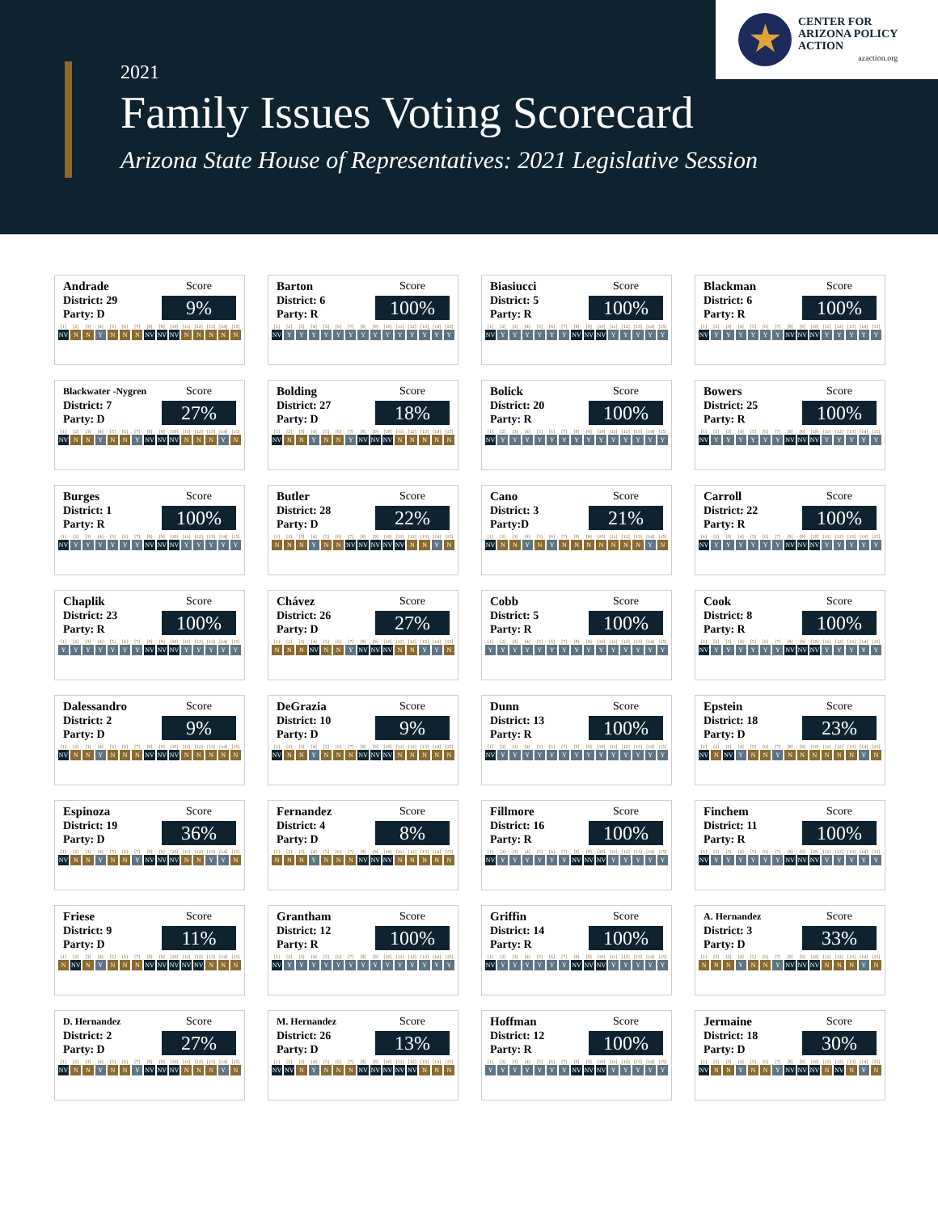2021
Family Issues Voting Scorecard
Arizona State House of Representatives: 2021 Legislative Session
★
CENTER FOR
ARIZONA POLICY
ACTION
azaction.org
Andrade
District: 29
Party: D
Score
9%
[1] [2] [3] [4] [5] [6] [7] [8] [9] [10] [11] [12] [13] [14] [15]
NV N N Y N N N NV NV NV N N N N N
Barton
District: 6
Party: R
Score
100%
[1] [2] [3] [4] [5] [6] [7] [8] [9] [10] [11] [12] [13] [14] [15]
NV Y Y Y Y Y Y Y Y Y Y Y Y Y Y
Biasiucci
District: 5
Party: R
Score
100%
[1] [2] [3] [4] [5] [6] [7] [8] [9] [10] [11] [12] [13] [14] [15]
NV Y Y Y Y Y Y NV NV NV Y Y Y Y Y
Blackman
District: 6
Party: R
Score
100%
[1] [2] [3] [4] [5] [6] [7] [8] [9] [10] [11] [12] [13] [14] [15]
NV Y Y Y Y Y Y NV NV NV Y Y Y Y Y
Blackwater -Nygren
District: 7
Party: D
Score
27%
[1] [2] [3] [4] [5] [6] [7] [8] [9] [10] [11] [12] [13] [14] [15]
NV N N Y N N Y NV NV NV N N N Y N
Bolding
District: 27
Party: D
Score
18%
[1] [2] [3] [4] [5] [6] [7] [8] [9] [10] [11] [12] [13] [14] [15]
NV N N Y N N Y NV NV NV N N N N N
Bolick
District: 20
Party: R
Score
100%
[1] [2] [3] [4] [5] [6] [7] [8] [9] [10] [11] [12] [13] [14] [15]
NV Y Y Y Y Y Y Y Y Y Y Y Y Y Y
Bowers
District: 25
Party: R
Score
100%
[1] [2] [3] [4] [5] [6] [7] [8] [9] [10] [11] [12] [13] [14] [15]
NV Y Y Y Y Y Y NV NV NV Y Y Y Y Y
Burges
District: 1
Party: R
Score
100%
[1] [2] [3] [4] [5] [6] [7] [8] [9] [10] [11] [12] [13] [14] [15]
NV Y Y Y Y Y Y NV NV NV Y Y Y Y Y
Butler
District: 28
Party: D
Score
22%
[1] [2] [3] [4] [5] [6] [7] [8] [9] [10] [11] [12] [13] [14] [15]
N N N Y N N NV NV NV NV NV N N Y N
Cano
District: 3
Party:D
Score
21%
[1] [2] [3] [4] [5] [6] [7] [8] [9] [10] [11] [12] [13] [14] [15]
NV N N Y N Y N N N N N N N Y N
Carroll
District: 22
Party: R
Score
100%
[1] [2] [3] [4] [5] [6] [7] [8] [9] [10] [11] [12] [13] [14] [15]
NV Y Y Y Y Y Y NV NV NV Y Y Y Y Y
Chaplik
District: 23
Party: R
Score
100%
[1] [2] [3] [4] [5] [6] [7] [8] [9] [10] [11] [12] [13] [14] [15]
Y Y Y Y Y Y Y NV NV NV Y Y Y Y Y
Chávez
District: 26
Party: D
Score
27%
[1] [2] [3] [4] [5] [6] [7] [8] [9] [10] [11] [12] [13] [14] [15]
N N N NV N N Y NV NV NV N N Y Y N
Cobb
District: 5
Party: R
Score
100%
[1] [2] [3] [4] [5] [6] [7] [8] [9] [10] [11] [12] [13] [14] [15]
Y Y Y Y Y Y Y Y Y Y Y Y Y Y Y
Cook
District: 8
Party: R
Score
100%
[1] [2] [3] [4] [5] [6] [7] [8] [9] [10] [11] [12] [13] [14] [15]
NV Y Y Y Y Y Y NV NV NV Y Y Y Y Y
Dalessandro
District: 2
Party: D
Score
9%
[1] [2] [3] [4] [5] [6] [7] [8] [9] [10] [11] [12] [13] [14] [15]
NV N N Y N N N NV NV NV N N N N N
DeGrazia
District: 10
Party: D
Score
9%
[1] [2] [3] [4] [5] [6] [7] [8] [9] [10] [11] [12] [13] [14] [15]
NV N N Y N N N NV NV NV N N N N N
Dunn
District: 13
Party: R
Score
100%
[1] [2] [3] [4] [5] [6] [7] [8] [9] [10] [11] [12] [13] [14] [15]
NV Y Y Y Y Y Y Y Y Y Y Y Y Y Y
Epstein
District: 18
Party: D
Score
23%
[1] [2] [3] [4] [5] [6] [7] [8] [9] [10] [11] [12] [13] [14] [15]
NV N NV Y N N Y N N N N N N Y N
Espinoza
District: 19
Party: D
Score
36%
[1] [2] [3] [4] [5] [6] [7] [8] [9] [10] [11] [12] [13] [14] [15]
NV N N Y N N Y NV NV NV N N Y Y N
Fernandez
District: 4
Party: D
Score
8%
[1] [2] [3] [4] [5] [6] [7] [8] [9] [10] [11] [12] [13] [14] [15]
N N N Y N N N NV NV NV N N N N N
Fillmore
District: 16
Party: R
Score
100%
[1] [2] [3] [4] [5] [6] [7] [8] [9] [10] [11] [12] [13] [14] [15]
NV Y Y Y Y Y Y NV NV NV Y Y Y Y Y
Finchem
District: 11
Party: R
Score
100%
[1] [2] [3] [4] [5] [6] [7] [8] [9] [10] [11] [12] [13] [14] [15]
NV Y Y Y Y Y Y NV NV NV Y Y Y Y Y
Friese
District: 9
Party: D
Score
11%
[1] [2] [3] [4] [5] [6] [7] [8] [9] [10] [11] [12] [13] [14] [15]
N NV N Y N N N NV NV NV NV NV N N N
Grantham
District: 12
Party: R
Score
100%
[1] [2] [3] [4] [5] [6] [7] [8] [9] [10] [11] [12] [13] [14] [15]
NV Y Y Y Y Y Y Y Y Y Y Y Y Y Y
Griffin
District: 14
Party: R
Score
100%
[1] [2] [3] [4] [5] [6] [7] [8] [9] [10] [11] [12] [13] [14] [15]
NV Y Y Y Y Y Y NV NV NV Y Y Y Y Y
A. Hernandez
District: 3
Party: D
Score
33%
[1] [2] [3] [4] [5] [6] [7] [8] [9] [10] [11] [12] [13] [14] [15]
N N N Y N N Y NV NV NV N N N Y N
D. Hernandez
District: 2
Party: D
Score
27%
[1] [2] [3] [4] [5] [6] [7] [8] [9] [10] [11] [12] [13] [14] [15]
NV N N Y N N Y NV NV NV N N N Y N
M. Hernandez
District: 26
Party: D
Score
13%
[1] [2] [3] [4] [5] [6] [7] [8] [9] [10] [11] [12] [13] [14] [15]
NV NV N Y N N N NV NV NV NV NV N N N
Hoffman
District: 12
Party: R
Score
100%
[1] [2] [3] [4] [5] [6] [7] [8] [9] [10] [11] [12] [13] [14] [15]
Y Y Y Y Y Y Y NV NV NV Y Y Y Y Y
Jermaine
District: 18
Party: D
Score
30%
[1] [2] [3] [4] [5] [6] [7] [8] [9] [10] [11] [12] [13] [14] [15]
NV N N Y N N Y NV NV NV N NV N Y N